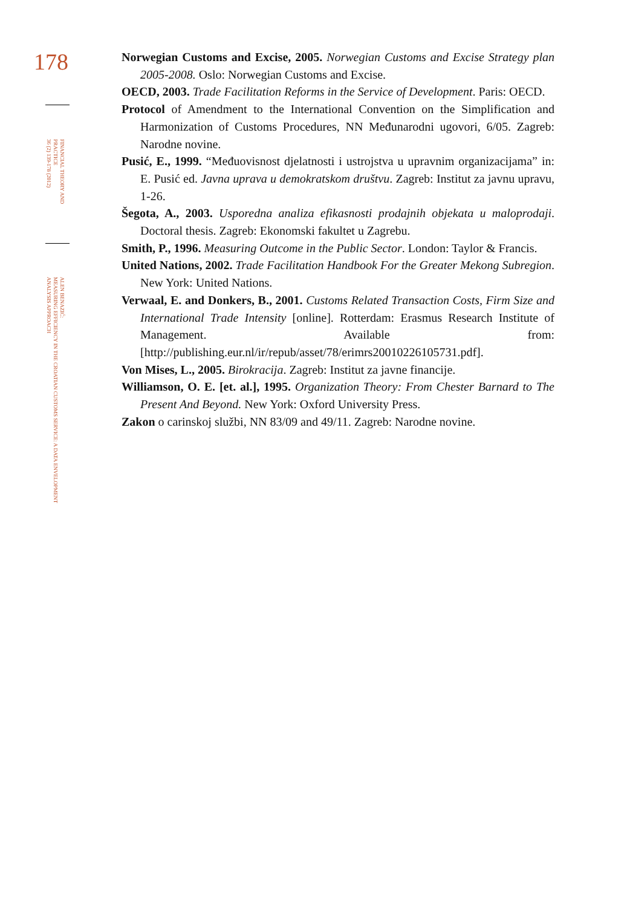178
FINANCIAL THEORY AND
PRACTICE
36 (2) 139-178 (2012)
ALEN BENAZIĆ:
MEASURING EFFICIENCY IN THE CROATIAN CUSTOMS SERVICE: A DATA ENVELOPMENT
ANALYSIS APPROACH
Norwegian Customs and Excise, 2005. Norwegian Customs and Excise Strategy plan 2005-2008. Oslo: Norwegian Customs and Excise.
OECD, 2003. Trade Facilitation Reforms in the Service of Development. Paris: OECD.
Protocol of Amendment to the International Convention on the Simplification and Harmonization of Customs Procedures, NN Međunarodni ugovori, 6/05. Zagreb: Narodne novine.
Pusić, E., 1999. “Međuovisnost djelatnosti i ustrojstva u upravnim organizacijama” in: E. Pusić ed. Javna uprava u demokratskom društvu. Zagreb: Institut za javnu upravu, 1-26.
Šegota, A., 2003. Usporedna analiza efikasnosti prodajnih objekata u maloprodaji. Doctoral thesis. Zagreb: Ekonomski fakultet u Zagrebu.
Smith, P., 1996. Measuring Outcome in the Public Sector. London: Taylor & Francis.
United Nations, 2002. Trade Facilitation Handbook For the Greater Mekong Subregion. New York: United Nations.
Verwaal, E. and Donkers, B., 2001. Customs Related Transaction Costs, Firm Size and International Trade Intensity [online]. Rotterdam: Erasmus Research Institute of Management. Available from: [http://publishing.eur.nl/ir/repub/asset/78/erimrs20010226105731.pdf].
Von Mises, L., 2005. Birokracija. Zagreb: Institut za javne financije.
Williamson, O. E. [et. al.], 1995. Organization Theory: From Chester Barnard to The Present And Beyond. New York: Oxford University Press.
Zakon o carinskoj službi, NN 83/09 and 49/11. Zagreb: Narodne novine.